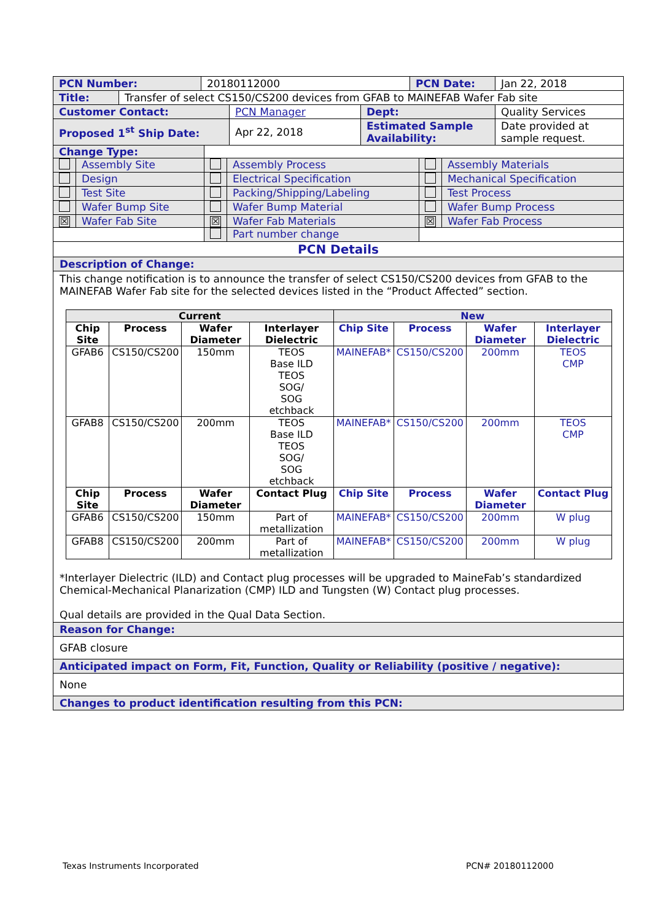| PCN Number: | 20180112000 | PCN Date: | Jan 22, 2018 |
| Title: | Transfer of select CS150/CS200 devices from GFAB to MAINEFAB Wafer Fab site |
| Customer Contact: | PCN Manager | Dept: | Quality Services |
| Proposed 1<sup>st</sup> Ship Date: | Apr 22, 2018 | Estimated Sample Availability: | Date provided at sample request. |
| Change Type: | | | | | |
| | Assembly Site | | Assembly Process | | Assembly Materials |
| | Design | | Electrical Specification | | Mechanical Specification |
| | Test Site | | Packing/Shipping/Labeling | | Test Process |
| | Wafer Bump Site | | Wafer Bump Material | | Wafer Bump Process |
| ☒ | Wafer Fab Site | ☒ | Wafer Fab Materials | ☒ | Wafer Fab Process |
| | | | Part number change | | |
| PCN Details | | | | | |
Description of Change:
This change notification is to announce the transfer of select CS150/CS200 devices from GFAB to the MAINEFAB Wafer Fab site for the selected devices listed in the “Product Affected” section.
| Current | | | | New | | | |
| --- | --- | --- | --- | --- | --- | --- | --- |
| Chip Site | Process | Wafer Diameter | Interlayer Dielectric | Chip Site | Process | Wafer Diameter | Interlayer Dielectric |
| GFAB6 | CS150/CS200 | 150mm | TEOS Base ILD TEOS SOG/ SOG etchback | MAINEFAB* | CS150/CS200 | 200mm | TEOS CMP |
| GFAB8 | CS150/CS200 | 200mm | TEOS Base ILD TEOS SOG/ SOG etchback | MAINEFAB* | CS150/CS200 | 200mm | TEOS CMP |
| Chip Site | Process | Wafer Diameter | Contact Plug | Chip Site | Process | Wafer Diameter | Contact Plug |
| GFAB6 | CS150/CS200 | 150mm | Part of metallization | MAINEFAB* | CS150/CS200 | 200mm | W plug |
| GFAB8 | CS150/CS200 | 200mm | Part of metallization | MAINEFAB* | CS150/CS200 | 200mm | W plug |
*Interlayer Dielectric (ILD) and Contact plug processes will be upgraded to MaineFab’s standardized Chemical-Mechanical Planarization (CMP) ILD and Tungsten (W) Contact plug processes.
Qual details are provided in the Qual Data Section.
Reason for Change:
GFAB closure
Anticipated impact on Form, Fit, Function, Quality or Reliability (positive / negative):
None
Changes to product identification resulting from this PCN:
Texas Instruments Incorporated PCN# 20180112000